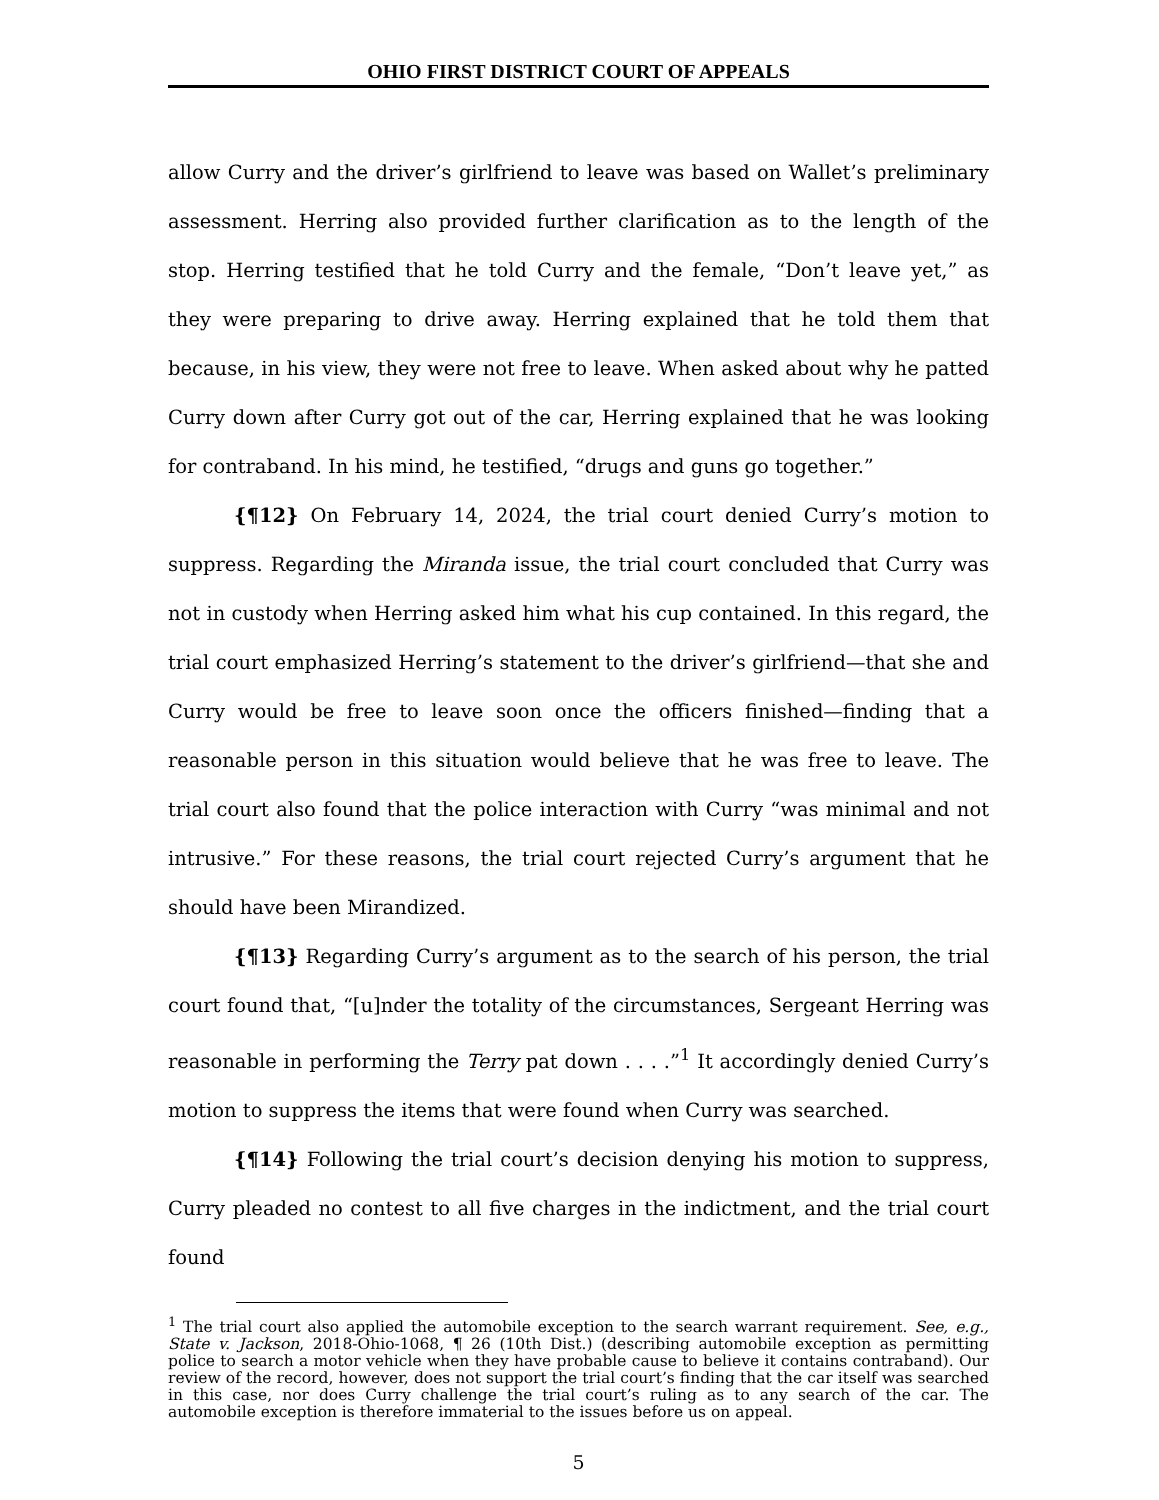OHIO FIRST DISTRICT COURT OF APPEALS
allow Curry and the driver’s girlfriend to leave was based on Wallet’s preliminary assessment. Herring also provided further clarification as to the length of the stop. Herring testified that he told Curry and the female, “Don’t leave yet,” as they were preparing to drive away. Herring explained that he told them that because, in his view, they were not free to leave. When asked about why he patted Curry down after Curry got out of the car, Herring explained that he was looking for contraband. In his mind, he testified, “drugs and guns go together.”
{¶12} On February 14, 2024, the trial court denied Curry’s motion to suppress. Regarding the Miranda issue, the trial court concluded that Curry was not in custody when Herring asked him what his cup contained. In this regard, the trial court emphasized Herring’s statement to the driver’s girlfriend—that she and Curry would be free to leave soon once the officers finished—finding that a reasonable person in this situation would believe that he was free to leave. The trial court also found that the police interaction with Curry “was minimal and not intrusive.” For these reasons, the trial court rejected Curry’s argument that he should have been Mirandized.
{¶13} Regarding Curry’s argument as to the search of his person, the trial court found that, “[u]nder the totality of the circumstances, Sergeant Herring was reasonable in performing the Terry pat down . . . .”<sup>1</sup> It accordingly denied Curry’s motion to suppress the items that were found when Curry was searched.
{¶14} Following the trial court’s decision denying his motion to suppress, Curry pleaded no contest to all five charges in the indictment, and the trial court found
<sup>1</sup> The trial court also applied the automobile exception to the search warrant requirement. See, e.g., State v. Jackson, 2018-Ohio-1068, ¶ 26 (10th Dist.) (describing automobile exception as permitting police to search a motor vehicle when they have probable cause to believe it contains contraband). Our review of the record, however, does not support the trial court’s finding that the car itself was searched in this case, nor does Curry challenge the trial court’s ruling as to any search of the car. The automobile exception is therefore immaterial to the issues before us on appeal.
5